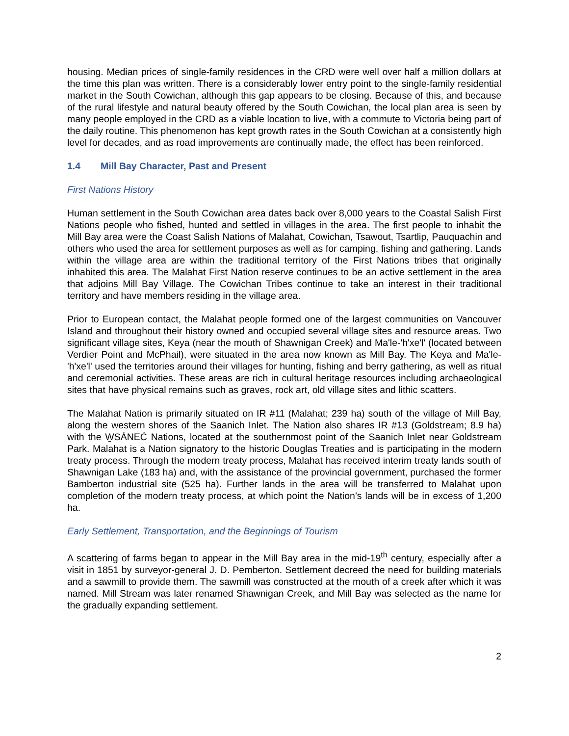housing. Median prices of single-family residences in the CRD were well over half a million dollars at the time this plan was written. There is a considerably lower entry point to the single-family residential market in the South Cowichan, although this gap appears to be closing. Because of this, and because of the rural lifestyle and natural beauty offered by the South Cowichan, the local plan area is seen by many people employed in the CRD as a viable location to live, with a commute to Victoria being part of the daily routine. This phenomenon has kept growth rates in the South Cowichan at a consistently high level for decades, and as road improvements are continually made, the effect has been reinforced.
1.4 Mill Bay Character, Past and Present
First Nations History
Human settlement in the South Cowichan area dates back over 8,000 years to the Coastal Salish First Nations people who fished, hunted and settled in villages in the area. The first people to inhabit the Mill Bay area were the Coast Salish Nations of Malahat, Cowichan, Tsawout, Tsartlip, Pauquachin and others who used the area for settlement purposes as well as for camping, fishing and gathering. Lands within the village area are within the traditional territory of the First Nations tribes that originally inhabited this area. The Malahat First Nation reserve continues to be an active settlement in the area that adjoins Mill Bay Village. The Cowichan Tribes continue to take an interest in their traditional territory and have members residing in the village area.
Prior to European contact, the Malahat people formed one of the largest communities on Vancouver Island and throughout their history owned and occupied several village sites and resource areas. Two significant village sites, Keya (near the mouth of Shawnigan Creek) and Ma'le-'h'xe'l' (located between Verdier Point and McPhail), were situated in the area now known as Mill Bay. The Keya and Ma'le-'h'xe'l' used the territories around their villages for hunting, fishing and berry gathering, as well as ritual and ceremonial activities. These areas are rich in cultural heritage resources including archaeological sites that have physical remains such as graves, rock art, old village sites and lithic scatters.
The Malahat Nation is primarily situated on IR #11 (Malahat; 239 ha) south of the village of Mill Bay, along the western shores of the Saanich Inlet. The Nation also shares IR #13 (Goldstream; 8.9 ha) with the W̱SÁNEĆ Nations, located at the southernmost point of the Saanich Inlet near Goldstream Park. Malahat is a Nation signatory to the historic Douglas Treaties and is participating in the modern treaty process. Through the modern treaty process, Malahat has received interim treaty lands south of Shawnigan Lake (183 ha) and, with the assistance of the provincial government, purchased the former Bamberton industrial site (525 ha). Further lands in the area will be transferred to Malahat upon completion of the modern treaty process, at which point the Nation’s lands will be in excess of 1,200 ha.
Early Settlement, Transportation, and the Beginnings of Tourism
A scattering of farms began to appear in the Mill Bay area in the mid-19<sup>th</sup> century, especially after a visit in 1851 by surveyor-general J. D. Pemberton. Settlement decreed the need for building materials and a sawmill to provide them. The sawmill was constructed at the mouth of a creek after which it was named. Mill Stream was later renamed Shawnigan Creek, and Mill Bay was selected as the name for the gradually expanding settlement.
2